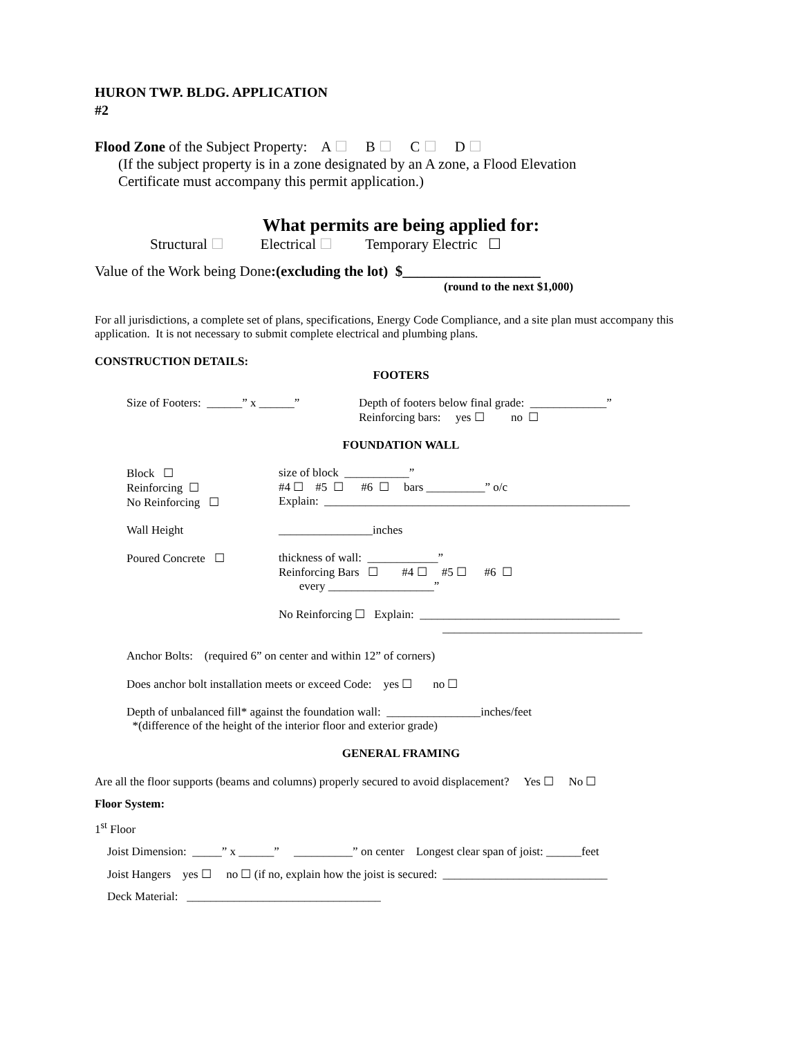HURON TWP. BLDG. APPLICATION
#2
Flood Zone of the Subject Property: A ☐ B ☐ C ☐ D ☐
(If the subject property is in a zone designated by an A zone, a Flood Elevation
Certificate must accompany this permit application.)
What permits are being applied for:
Structural ☐ Electrical ☐ Temporary Electric ☐
Value of the Work being Done:(excluding the lot) $___________________
(round to the next $1,000)
For all jurisdictions, a complete set of plans, specifications, Energy Code Compliance, and a site plan must accompany this application. It is not necessary to submit complete electrical and plumbing plans.
CONSTRUCTION DETAILS:
FOOTERS
Size of Footers: ______” x ______”
Depth of footers below final grade: _____________”
Reinforcing bars: yes ☐ no ☐
FOUNDATION WALL
Block ☐
Reinforcing ☐
No Reinforcing ☐
size of block ___________”
#4 ☐ #5 ☐ #6 ☐ bars __________” o/c
Explain: ____________________________________________________
Wall Height ________________inches
Poured Concrete ☐ thickness of wall: ____________”
Reinforcing Bars ☐ #4 ☐ #5 ☐ #6 ☐
every __________________”
No Reinforcing ☐ Explain: __________________________________
__________________________________
Anchor Bolts: (required 6” on center and within 12” of corners)
Does anchor bolt installation meets or exceed Code: yes ☐ no ☐
Depth of unbalanced fill* against the foundation wall: ________________inches/feet
*(difference of the height of the interior floor and exterior grade)
GENERAL FRAMING
Are all the floor supports (beams and columns) properly secured to avoid displacement? Yes ☐ No ☐
Floor System:
1<sup>st</sup> Floor
Joist Dimension: _____” x ______” __________” on center Longest clear span of joist: ______feet
Joist Hangers yes ☐ no ☐ (if no, explain how the joist is secured: ____________________________
Deck Material: _________________________________